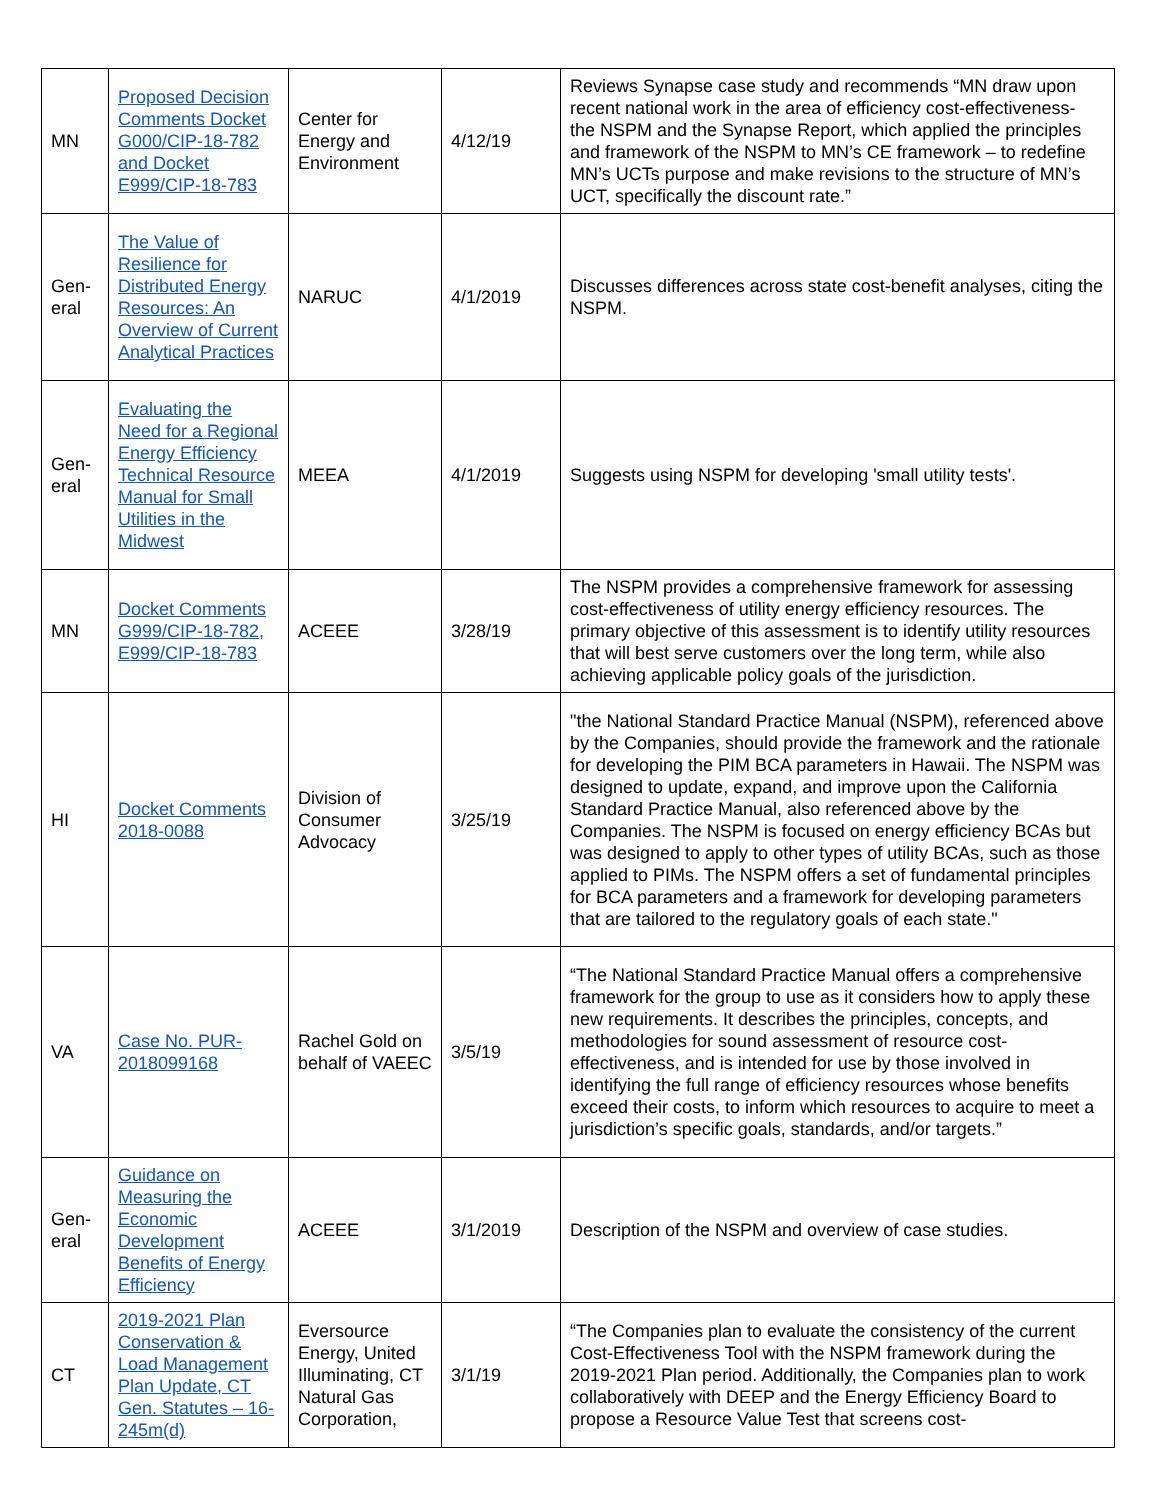| MN | Proposed Decision Comments Docket G000/CIP-18-782 and Docket E999/CIP-18-783 | Center for Energy and Environment | 4/12/19 | Reviews Synapse case study and recommends “MN draw upon recent national work in the area of efficiency cost-effectiveness- the NSPM and the Synapse Report, which applied the principles and framework of the NSPM to MN’s CE framework – to redefine MN’s UCTs purpose and make revisions to the structure of MN’s UCT, specifically the discount rate.” |
| Gen- eral | The Value of Resilience for Distributed Energy Resources: An Overview of Current Analytical Practices | NARUC | 4/1/2019 | Discusses differences across state cost-benefit analyses, citing the NSPM. |
| Gen- eral | Evaluating the Need for a Regional Energy Efficiency Technical Resource Manual for Small Utilities in the Midwest | MEEA | 4/1/2019 | Suggests using NSPM for developing 'small utility tests'. |
| MN | Docket Comments G999/CIP-18-782, E999/CIP-18-783 | ACEEE | 3/28/19 | The NSPM provides a comprehensive framework for assessing cost-effectiveness of utility energy efficiency resources. The primary objective of this assessment is to identify utility resources that will best serve customers over the long term, while also achieving applicable policy goals of the jurisdiction. |
| HI | Docket Comments 2018-0088 | Division of Consumer Advocacy | 3/25/19 | "the National Standard Practice Manual (NSPM), referenced above by the Companies, should provide the framework and the rationale for developing the PIM BCA parameters in Hawaii. The NSPM was designed to update, expand, and improve upon the California Standard Practice Manual, also referenced above by the Companies. The NSPM is focused on energy efficiency BCAs but was designed to apply to other types of utility BCAs, such as those applied to PIMs. The NSPM offers a set of fundamental principles for BCA parameters and a framework for developing parameters that are tailored to the regulatory goals of each state." |
| VA | Case No. PUR-2018099168 | Rachel Gold on behalf of VAEEC | 3/5/19 | “The National Standard Practice Manual offers a comprehensive framework for the group to use as it considers how to apply these new requirements. It describes the principles, concepts, and methodologies for sound assessment of resource cost-effectiveness, and is intended for use by those involved in identifying the full range of efficiency resources whose benefits exceed their costs, to inform which resources to acquire to meet a jurisdiction’s specific goals, standards, and/or targets.” |
| Gen- eral | Guidance on Measuring the Economic Development Benefits of Energy Efficiency | ACEEE | 3/1/2019 | Description of the NSPM and overview of case studies. |
| CT | 2019-2021 Plan Conservation & Load Management Plan Update, CT Gen. Statutes – 16-245m(d) | Eversource Energy, United Illuminating, CT Natural Gas Corporation, | 3/1/19 | “The Companies plan to evaluate the consistency of the current Cost-Effectiveness Tool with the NSPM framework during the 2019-2021 Plan period. Additionally, the Companies plan to work collaboratively with DEEP and the Energy Efficiency Board to propose a Resource Value Test that screens cost- |